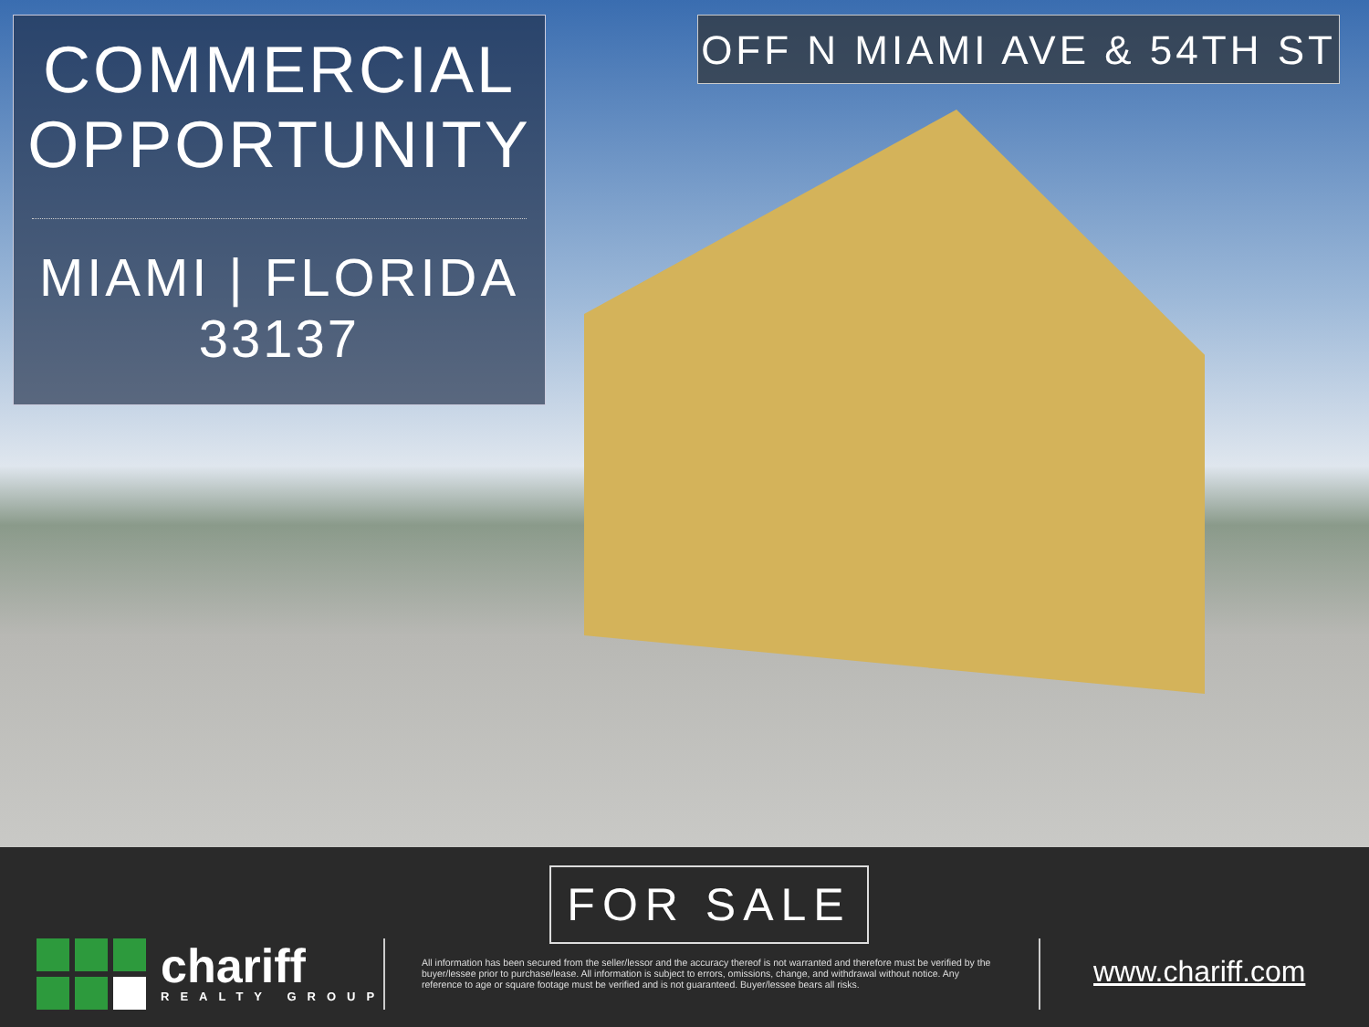COMMERCIAL
OPPORTUNITY
MIAMI | FLORIDA
33137
OFF N MIAMI AVE & 54TH ST
FOR SALE
chariff
REALTY GROUP
All information has been secured from the seller/lessor and the accuracy thereof is not warranted and therefore must be verified by the buyer/lessee prior to purchase/lease. All information is subject to errors, omissions, change, and withdrawal without notice. Any reference to age or square footage must be verified and is not guaranteed. Buyer/lessee bears all risks.
www.chariff.com